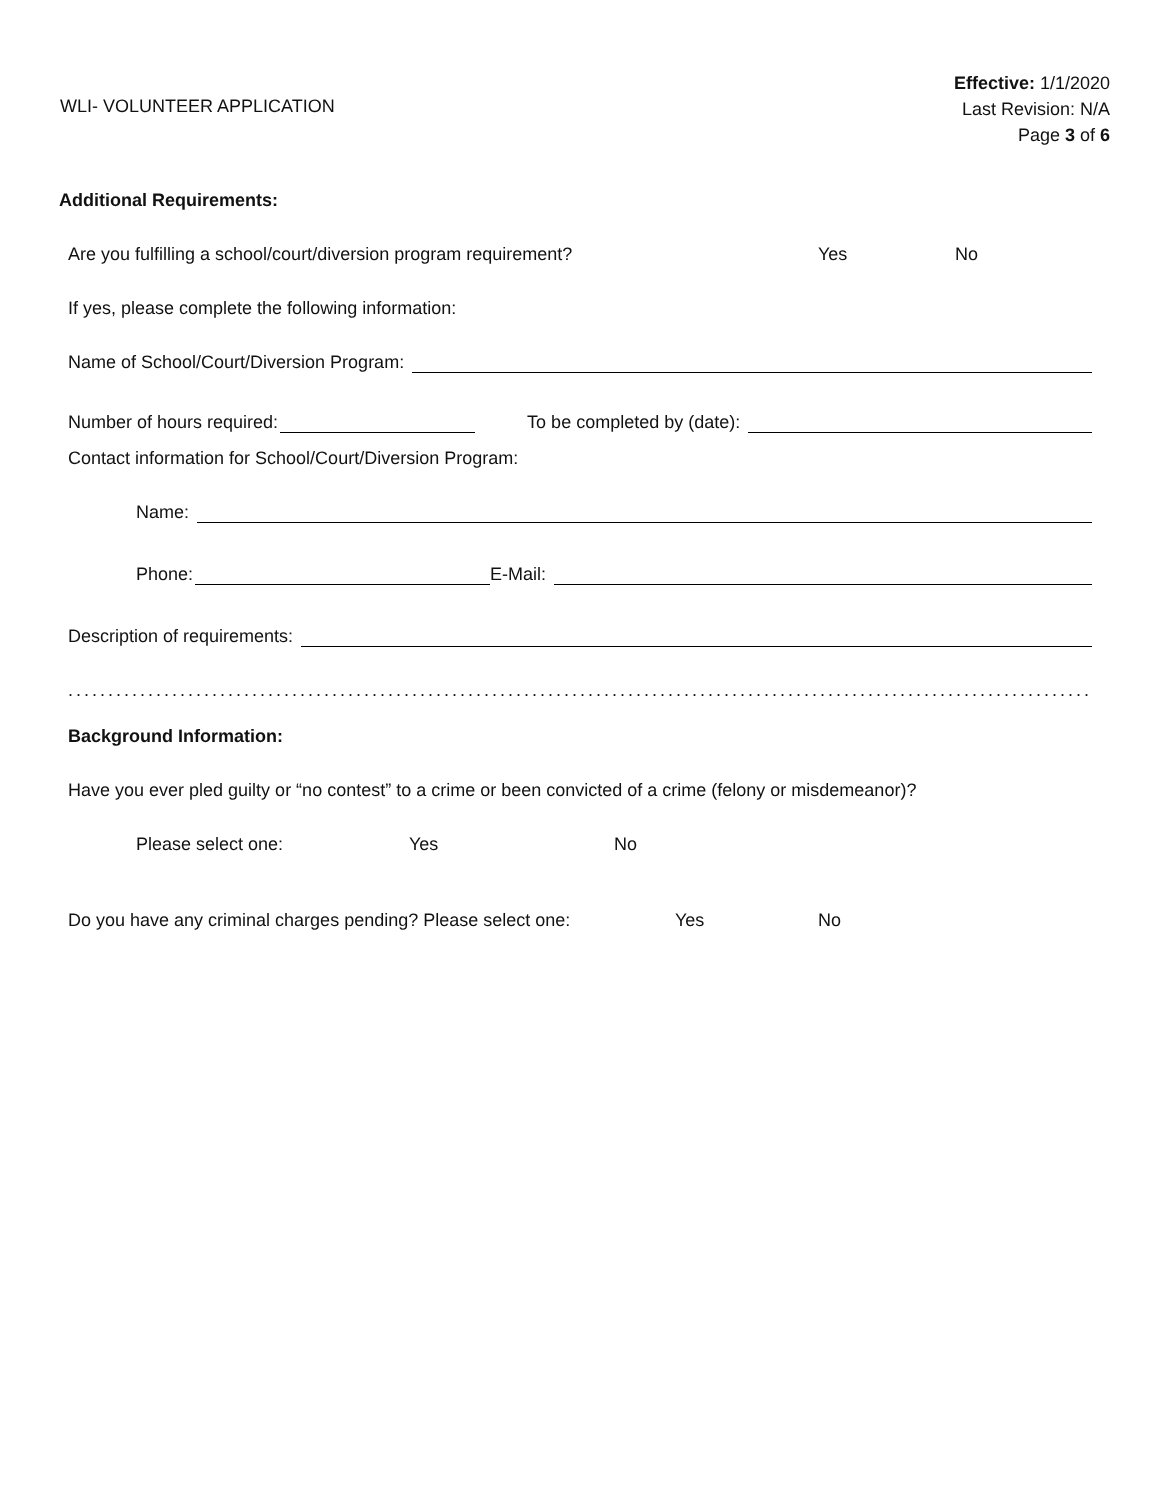WLI- VOLUNTEER APPLICATION
Effective: 1/1/2020
Last Revision: N/A
Page 3 of 6
Additional Requirements:
Are you fulfilling a school/court/diversion program requirement? Yes No
If yes, please complete the following information:
Name of School/Court/Diversion Program:
Number of hours required: To be completed by (date):
Contact information for School/Court/Diversion Program:
Name:
Phone: E-Mail:
Description of requirements:
.................................................................................................................................
Background Information:
Have you ever pled guilty or “no contest” to a crime or been convicted of a crime (felony or misdemeanor)?
Please select one: Yes No
Do you have any criminal charges pending? Please select one: Yes No